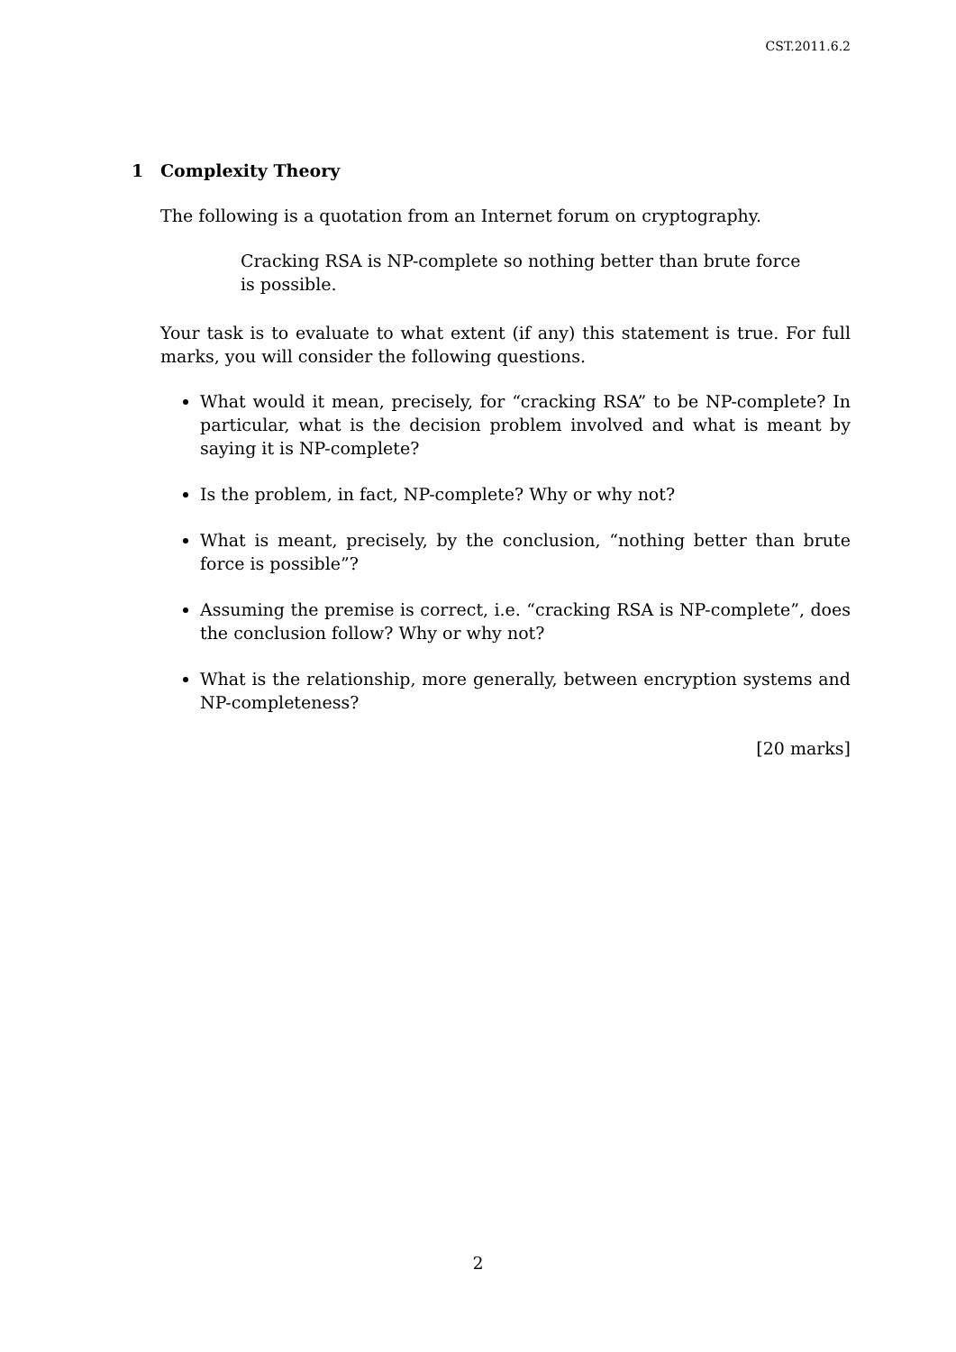CST.2011.6.2
1 Complexity Theory
The following is a quotation from an Internet forum on cryptography.
Cracking RSA is NP-complete so nothing better than brute force is possible.
Your task is to evaluate to what extent (if any) this statement is true. For full marks, you will consider the following questions.
What would it mean, precisely, for “cracking RSA” to be NP-complete? In particular, what is the decision problem involved and what is meant by saying it is NP-complete?
Is the problem, in fact, NP-complete? Why or why not?
What is meant, precisely, by the conclusion, “nothing better than brute force is possible”?
Assuming the premise is correct, i.e. “cracking RSA is NP-complete”, does the conclusion follow? Why or why not?
What is the relationship, more generally, between encryption systems and NP-completeness?
[20 marks]
2